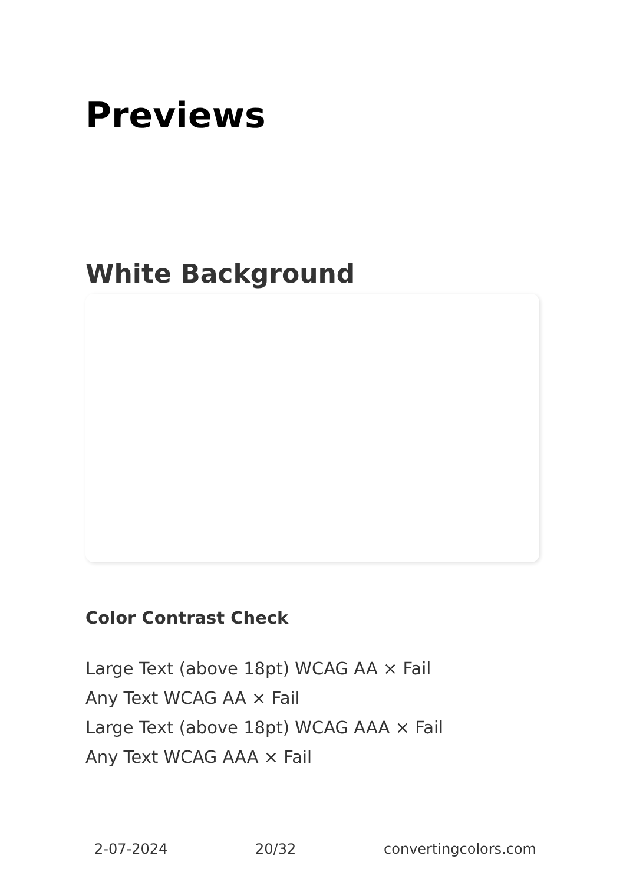Previews
White Background
Color Contrast Check
Large Text (above 18pt) WCAG AA × Fail
Any Text WCAG AA × Fail
Large Text (above 18pt) WCAG AAA × Fail
Any Text WCAG AAA × Fail
2-07-2024 20/32 convertingcolors.com